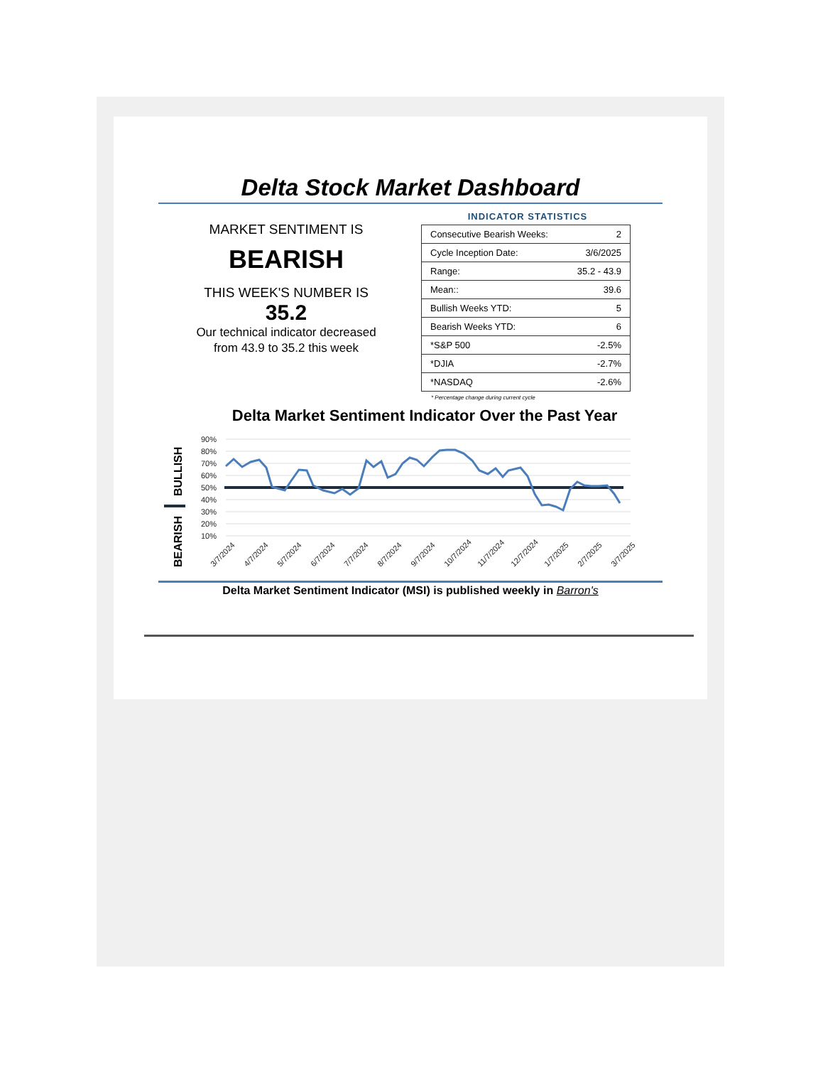Delta Stock Market Dashboard
MARKET SENTIMENT IS
BEARISH
THIS WEEK'S NUMBER IS
35.2
Our technical indicator decreased
from 43.9 to 35.2 this week
INDICATOR STATISTICS
| Consecutive Bearish Weeks: | 2 |
| Cycle Inception Date: | 3/6/2025 |
| Range: | 35.2 - 43.9 |
| Mean:: | 39.6 |
| Bullish Weeks YTD: | 5 |
| Bearish Weeks YTD: | 6 |
| *S&P 500 | -2.5% |
| *DJIA | -2.7% |
| *NASDAQ | -2.6% |
* Percentage change during current cycle
Delta Market Sentiment Indicator Over the Past Year
BEARISH
BULLISH
90%
80%
70%
60%
50%
40%
30%
20%
10%
3/7/2024
4/7/2024
5/7/2024
6/7/2024
7/7/2024
8/7/2024
9/7/2024
10/7/2024
11/7/2024
12/7/2024
1/7/2025
2/7/2025
3/7/2025
Delta Market Sentiment Indicator (MSI) is published weekly in Barron's